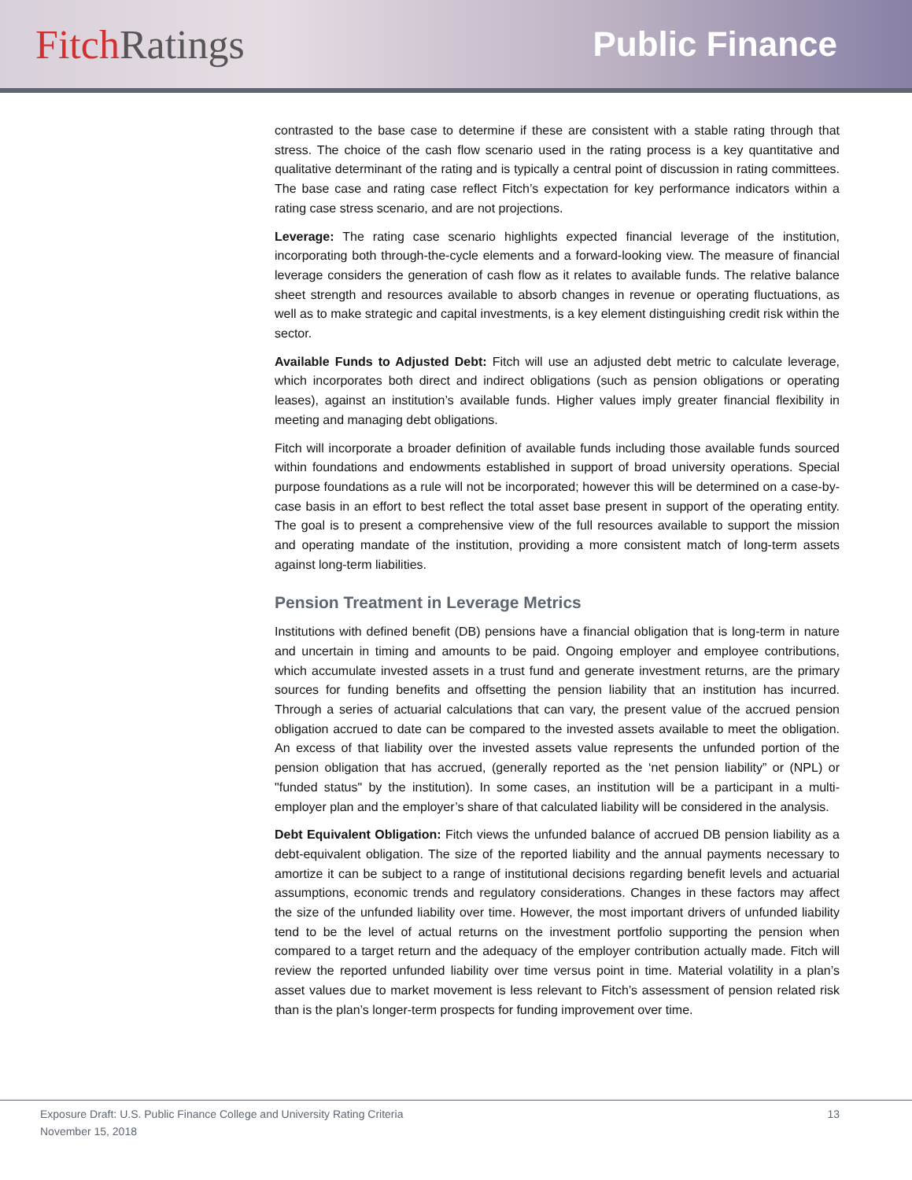Fitch Ratings
Public Finance
contrasted to the base case to determine if these are consistent with a stable rating through that stress. The choice of the cash flow scenario used in the rating process is a key quantitative and qualitative determinant of the rating and is typically a central point of discussion in rating committees. The base case and rating case reflect Fitch’s expectation for key performance indicators within a rating case stress scenario, and are not projections.
Leverage: The rating case scenario highlights expected financial leverage of the institution, incorporating both through-the-cycle elements and a forward-looking view. The measure of financial leverage considers the generation of cash flow as it relates to available funds. The relative balance sheet strength and resources available to absorb changes in revenue or operating fluctuations, as well as to make strategic and capital investments, is a key element distinguishing credit risk within the sector.
Available Funds to Adjusted Debt: Fitch will use an adjusted debt metric to calculate leverage, which incorporates both direct and indirect obligations (such as pension obligations or operating leases), against an institution’s available funds. Higher values imply greater financial flexibility in meeting and managing debt obligations.
Fitch will incorporate a broader definition of available funds including those available funds sourced within foundations and endowments established in support of broad university operations. Special purpose foundations as a rule will not be incorporated; however this will be determined on a case-by-case basis in an effort to best reflect the total asset base present in support of the operating entity. The goal is to present a comprehensive view of the full resources available to support the mission and operating mandate of the institution, providing a more consistent match of long-term assets against long-term liabilities.
Pension Treatment in Leverage Metrics
Institutions with defined benefit (DB) pensions have a financial obligation that is long-term in nature and uncertain in timing and amounts to be paid. Ongoing employer and employee contributions, which accumulate invested assets in a trust fund and generate investment returns, are the primary sources for funding benefits and offsetting the pension liability that an institution has incurred. Through a series of actuarial calculations that can vary, the present value of the accrued pension obligation accrued to date can be compared to the invested assets available to meet the obligation. An excess of that liability over the invested assets value represents the unfunded portion of the pension obligation that has accrued, (generally reported as the ‘net pension liability” or (NPL) or "funded status" by the institution). In some cases, an institution will be a participant in a multi-employer plan and the employer’s share of that calculated liability will be considered in the analysis.
Debt Equivalent Obligation: Fitch views the unfunded balance of accrued DB pension liability as a debt-equivalent obligation. The size of the reported liability and the annual payments necessary to amortize it can be subject to a range of institutional decisions regarding benefit levels and actuarial assumptions, economic trends and regulatory considerations. Changes in these factors may affect the size of the unfunded liability over time. However, the most important drivers of unfunded liability tend to be the level of actual returns on the investment portfolio supporting the pension when compared to a target return and the adequacy of the employer contribution actually made. Fitch will review the reported unfunded liability over time versus point in time. Material volatility in a plan’s asset values due to market movement is less relevant to Fitch’s assessment of pension related risk than is the plan’s longer-term prospects for funding improvement over time.
Exposure Draft: U.S. Public Finance College and University Rating Criteria 13
November 15, 2018